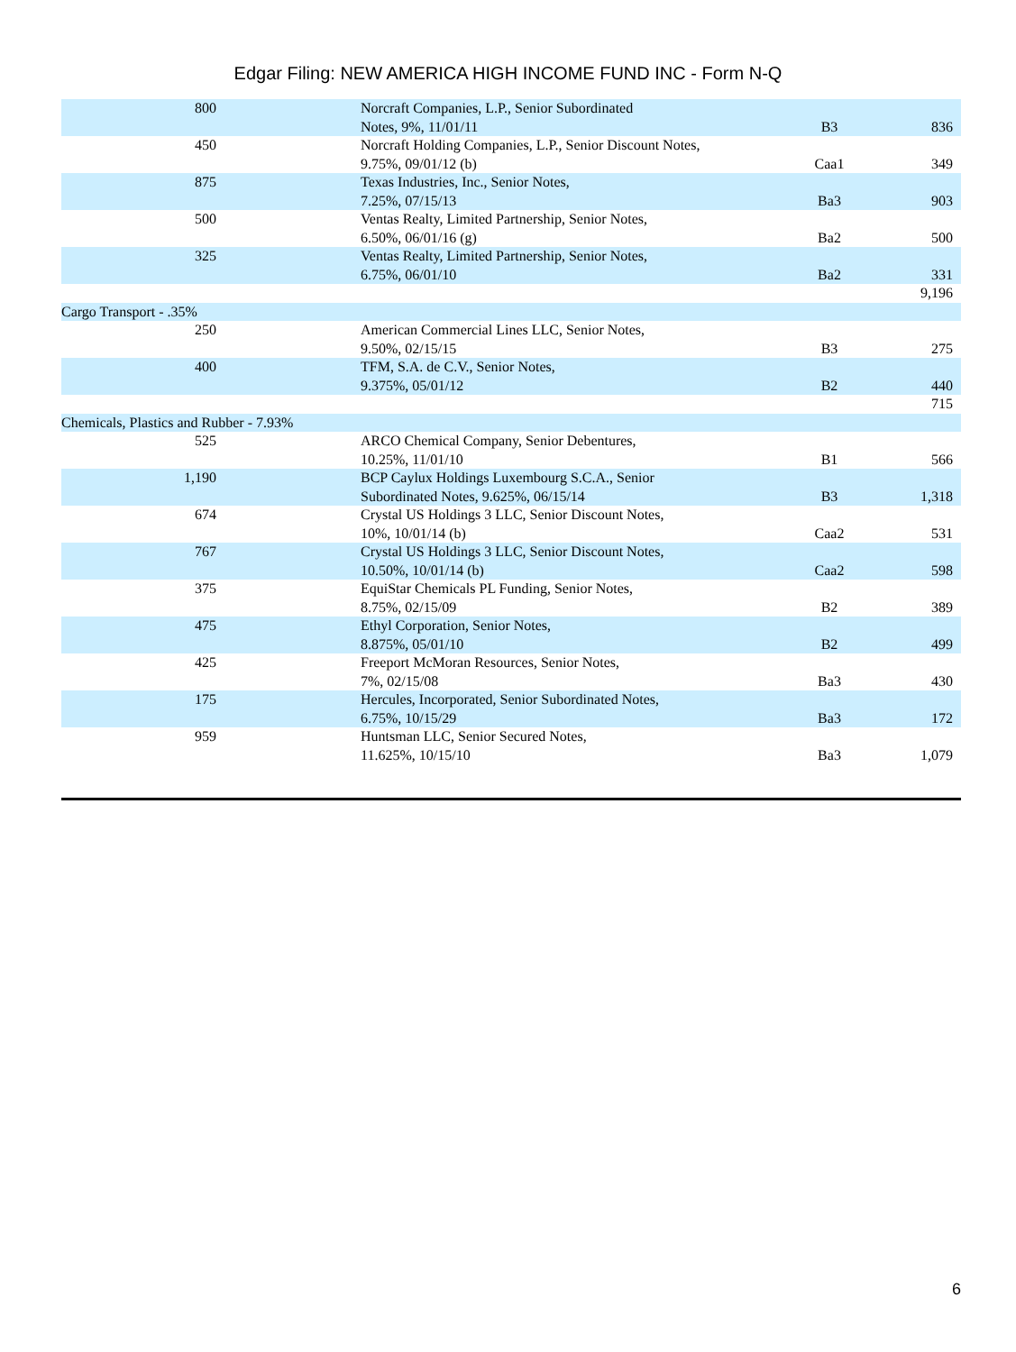Edgar Filing: NEW AMERICA HIGH INCOME FUND INC - Form N-Q
| 800 | | Norcraft Companies, L.P., Senior Subordinated Notes, 9%, 11/01/11 | B3 | 836 |
| 450 | | Norcraft Holding Companies, L.P., Senior Discount Notes, 9.75%, 09/01/12 (b) | Caa1 | 349 |
| 875 | | Texas Industries, Inc., Senior Notes, 7.25%, 07/15/13 | Ba3 | 903 |
| 500 | | Ventas Realty, Limited Partnership, Senior Notes, 6.50%, 06/01/16 (g) | Ba2 | 500 |
| 325 | | Ventas Realty, Limited Partnership, Senior Notes, 6.75%, 06/01/10 | Ba2 | 331 |
| | | | | 9,196 |
| Cargo Transport - .35% | | | | |
| 250 | | American Commercial Lines LLC, Senior Notes, 9.50%, 02/15/15 | B3 | 275 |
| 400 | | TFM, S.A. de C.V., Senior Notes, 9.375%, 05/01/12 | B2 | 440 |
| | | | | 715 |
| Chemicals, Plastics and Rubber - 7.93% | | | | |
| 525 | | ARCO Chemical Company, Senior Debentures, 10.25%, 11/01/10 | B1 | 566 |
| 1,190 | | BCP Caylux Holdings Luxembourg S.C.A., Senior Subordinated Notes, 9.625%, 06/15/14 | B3 | 1,318 |
| 674 | | Crystal US Holdings 3 LLC, Senior Discount Notes, 10%, 10/01/14 (b) | Caa2 | 531 |
| 767 | | Crystal US Holdings 3 LLC, Senior Discount Notes, 10.50%, 10/01/14 (b) | Caa2 | 598 |
| 375 | | EquiStar Chemicals PL Funding, Senior Notes, 8.75%, 02/15/09 | B2 | 389 |
| 475 | | Ethyl Corporation, Senior Notes, 8.875%, 05/01/10 | B2 | 499 |
| 425 | | Freeport McMoran Resources, Senior Notes, 7%, 02/15/08 | Ba3 | 430 |
| 175 | | Hercules, Incorporated, Senior Subordinated Notes, 6.75%, 10/15/29 | Ba3 | 172 |
| 959 | | Huntsman LLC, Senior Secured Notes, 11.625%, 10/15/10 | Ba3 | 1,079 |
6